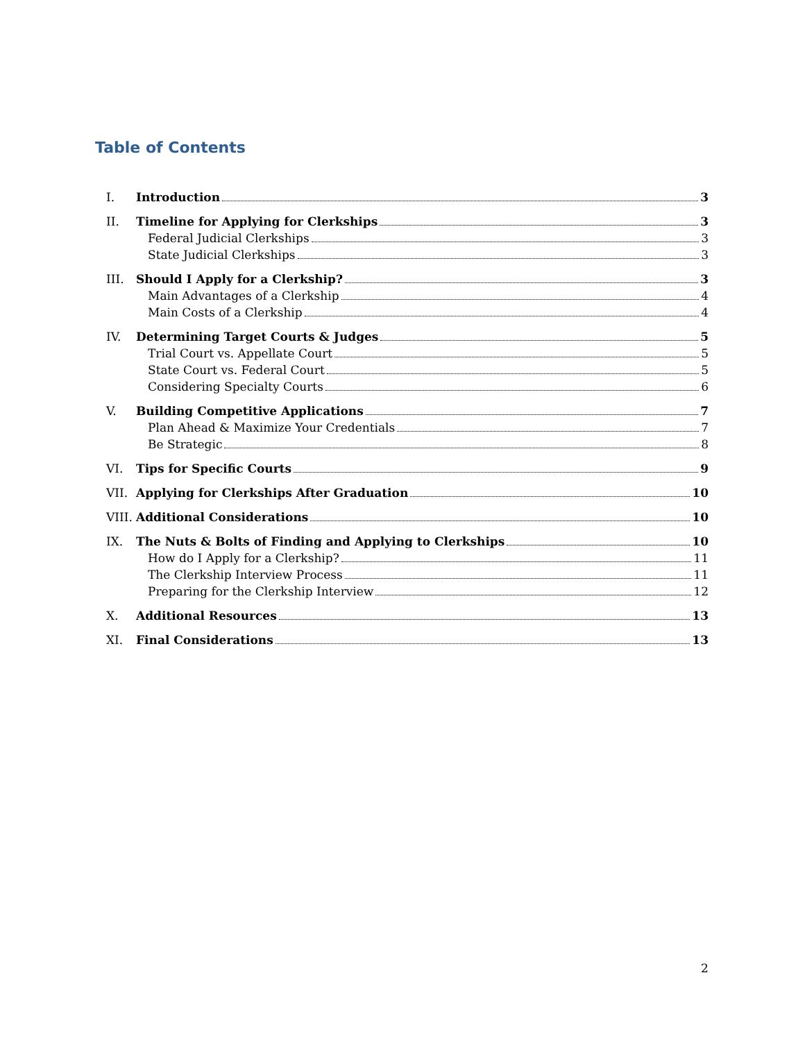Table of Contents
I. Introduction 3
II. Timeline for Applying for Clerkships 3
Federal Judicial Clerkships 3
State Judicial Clerkships 3
III. Should I Apply for a Clerkship? 3
Main Advantages of a Clerkship 4
Main Costs of a Clerkship 4
IV. Determining Target Courts & Judges 5
Trial Court vs. Appellate Court 5
State Court vs. Federal Court 5
Considering Specialty Courts 6
V. Building Competitive Applications 7
Plan Ahead & Maximize Your Credentials 7
Be Strategic 8
VI. Tips for Specific Courts 9
VII. Applying for Clerkships After Graduation 10
VIII. Additional Considerations 10
IX. The Nuts & Bolts of Finding and Applying to Clerkships 10
How do I Apply for a Clerkship? 11
The Clerkship Interview Process 11
Preparing for the Clerkship Interview 12
X. Additional Resources 13
XI. Final Considerations 13
2